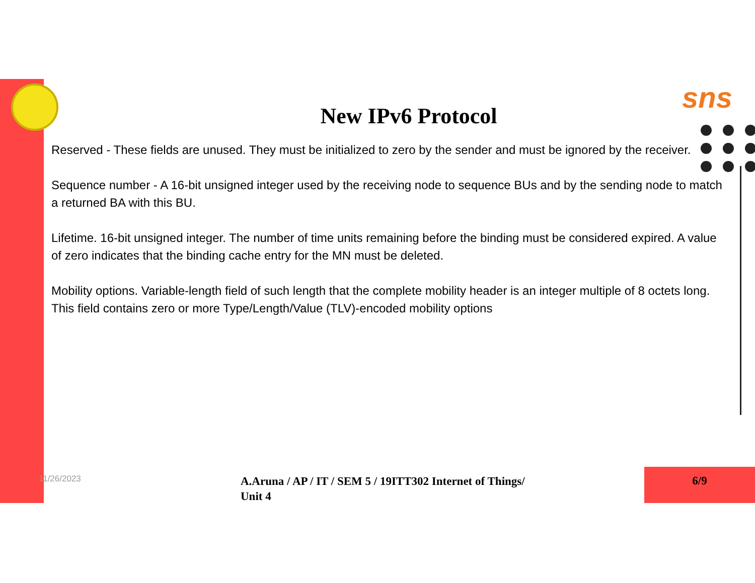sns
New IPv6 Protocol
Reserved - These fields are unused. They must be initialized to zero by the sender and must be ignored by the receiver.
Sequence number - A 16-bit unsigned integer used by the receiving node to sequence BUs and by the sending node to match a returned BA with this BU.
Lifetime. 16-bit unsigned integer. The number of time units remaining before the binding must be considered expired. A value of zero indicates that the binding cache entry for the MN must be deleted.
Mobility options. Variable-length field of such length that the complete mobility header is an integer multiple of 8 octets long. This field contains zero or more Type/Length/Value (TLV)-encoded mobility options
11/26/2023
A.Aruna / AP / IT / SEM 5 / 19ITT302 Internet of Things/ Unit 4
6/9